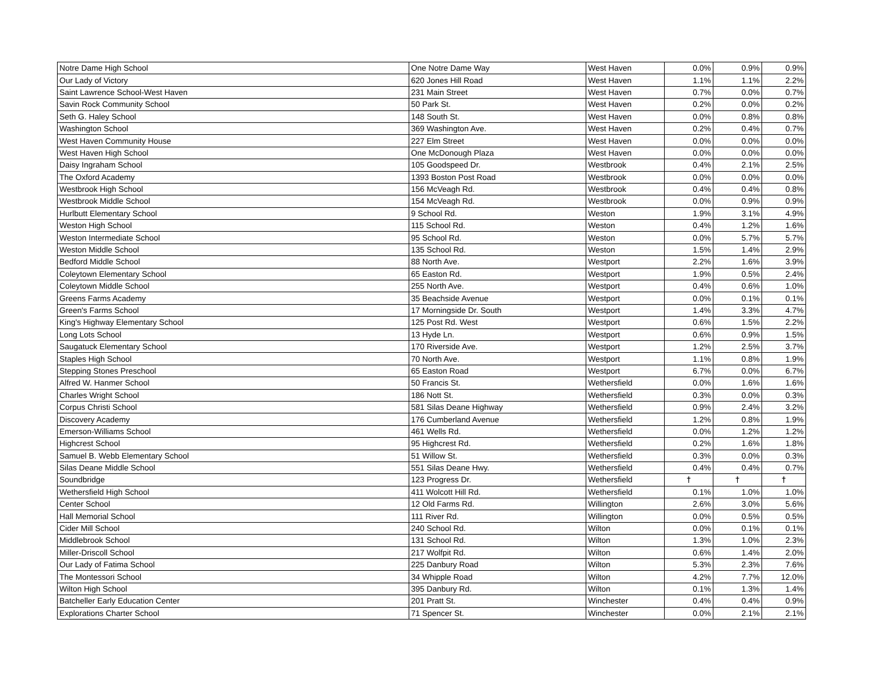| Notre Dame High School | One Notre Dame Way | West Haven | 0.0% | 0.9% | 0.9% |
| Our Lady of Victory | 620 Jones Hill Road | West Haven | 1.1% | 1.1% | 2.2% |
| Saint Lawrence School-West Haven | 231 Main Street | West Haven | 0.7% | 0.0% | 0.7% |
| Savin Rock Community School | 50 Park St. | West Haven | 0.2% | 0.0% | 0.2% |
| Seth G. Haley School | 148 South St. | West Haven | 0.0% | 0.8% | 0.8% |
| Washington School | 369 Washington Ave. | West Haven | 0.2% | 0.4% | 0.7% |
| West Haven Community House | 227 Elm Street | West Haven | 0.0% | 0.0% | 0.0% |
| West Haven High School | One McDonough Plaza | West Haven | 0.0% | 0.0% | 0.0% |
| Daisy Ingraham School | 105 Goodspeed Dr. | Westbrook | 0.4% | 2.1% | 2.5% |
| The Oxford Academy | 1393 Boston Post Road | Westbrook | 0.0% | 0.0% | 0.0% |
| Westbrook High School | 156 McVeagh Rd. | Westbrook | 0.4% | 0.4% | 0.8% |
| Westbrook Middle School | 154 McVeagh Rd. | Westbrook | 0.0% | 0.9% | 0.9% |
| Hurlbutt Elementary School | 9 School Rd. | Weston | 1.9% | 3.1% | 4.9% |
| Weston High School | 115 School Rd. | Weston | 0.4% | 1.2% | 1.6% |
| Weston Intermediate School | 95 School Rd. | Weston | 0.0% | 5.7% | 5.7% |
| Weston Middle School | 135 School Rd. | Weston | 1.5% | 1.4% | 2.9% |
| Bedford Middle School | 88 North Ave. | Westport | 2.2% | 1.6% | 3.9% |
| Coleytown Elementary School | 65 Easton Rd. | Westport | 1.9% | 0.5% | 2.4% |
| Coleytown Middle School | 255 North Ave. | Westport | 0.4% | 0.6% | 1.0% |
| Greens Farms Academy | 35 Beachside Avenue | Westport | 0.0% | 0.1% | 0.1% |
| Green's Farms School | 17 Morningside Dr. South | Westport | 1.4% | 3.3% | 4.7% |
| King's Highway Elementary School | 125 Post Rd. West | Westport | 0.6% | 1.5% | 2.2% |
| Long Lots School | 13 Hyde Ln. | Westport | 0.6% | 0.9% | 1.5% |
| Saugatuck Elementary School | 170 Riverside Ave. | Westport | 1.2% | 2.5% | 3.7% |
| Staples High School | 70 North Ave. | Westport | 1.1% | 0.8% | 1.9% |
| Stepping Stones Preschool | 65 Easton Road | Westport | 6.7% | 0.0% | 6.7% |
| Alfred W. Hanmer School | 50 Francis St. | Wethersfield | 0.0% | 1.6% | 1.6% |
| Charles Wright School | 186 Nott St. | Wethersfield | 0.3% | 0.0% | 0.3% |
| Corpus Christi School | 581 Silas Deane Highway | Wethersfield | 0.9% | 2.4% | 3.2% |
| Discovery Academy | 176 Cumberland Avenue | Wethersfield | 1.2% | 0.8% | 1.9% |
| Emerson-Williams School | 461 Wells Rd. | Wethersfield | 0.0% | 1.2% | 1.2% |
| Highcrest School | 95 Highcrest Rd. | Wethersfield | 0.2% | 1.6% | 1.8% |
| Samuel B. Webb Elementary School | 51 Willow St. | Wethersfield | 0.3% | 0.0% | 0.3% |
| Silas Deane Middle School | 551 Silas Deane Hwy. | Wethersfield | 0.4% | 0.4% | 0.7% |
| Soundbridge | 123 Progress Dr. | Wethersfield | † | † | † |
| Wethersfield High School | 411 Wolcott Hill Rd. | Wethersfield | 0.1% | 1.0% | 1.0% |
| Center School | 12 Old Farms Rd. | Willington | 2.6% | 3.0% | 5.6% |
| Hall Memorial School | 111 River Rd. | Willington | 0.0% | 0.5% | 0.5% |
| Cider Mill School | 240 School Rd. | Wilton | 0.0% | 0.1% | 0.1% |
| Middlebrook School | 131 School Rd. | Wilton | 1.3% | 1.0% | 2.3% |
| Miller-Driscoll School | 217 Wolfpit Rd. | Wilton | 0.6% | 1.4% | 2.0% |
| Our Lady of Fatima School | 225 Danbury Road | Wilton | 5.3% | 2.3% | 7.6% |
| The Montessori School | 34 Whipple Road | Wilton | 4.2% | 7.7% | 12.0% |
| Wilton High School | 395 Danbury Rd. | Wilton | 0.1% | 1.3% | 1.4% |
| Batcheller Early Education Center | 201 Pratt St. | Winchester | 0.4% | 0.4% | 0.9% |
| Explorations Charter School | 71 Spencer St. | Winchester | 0.0% | 2.1% | 2.1% |